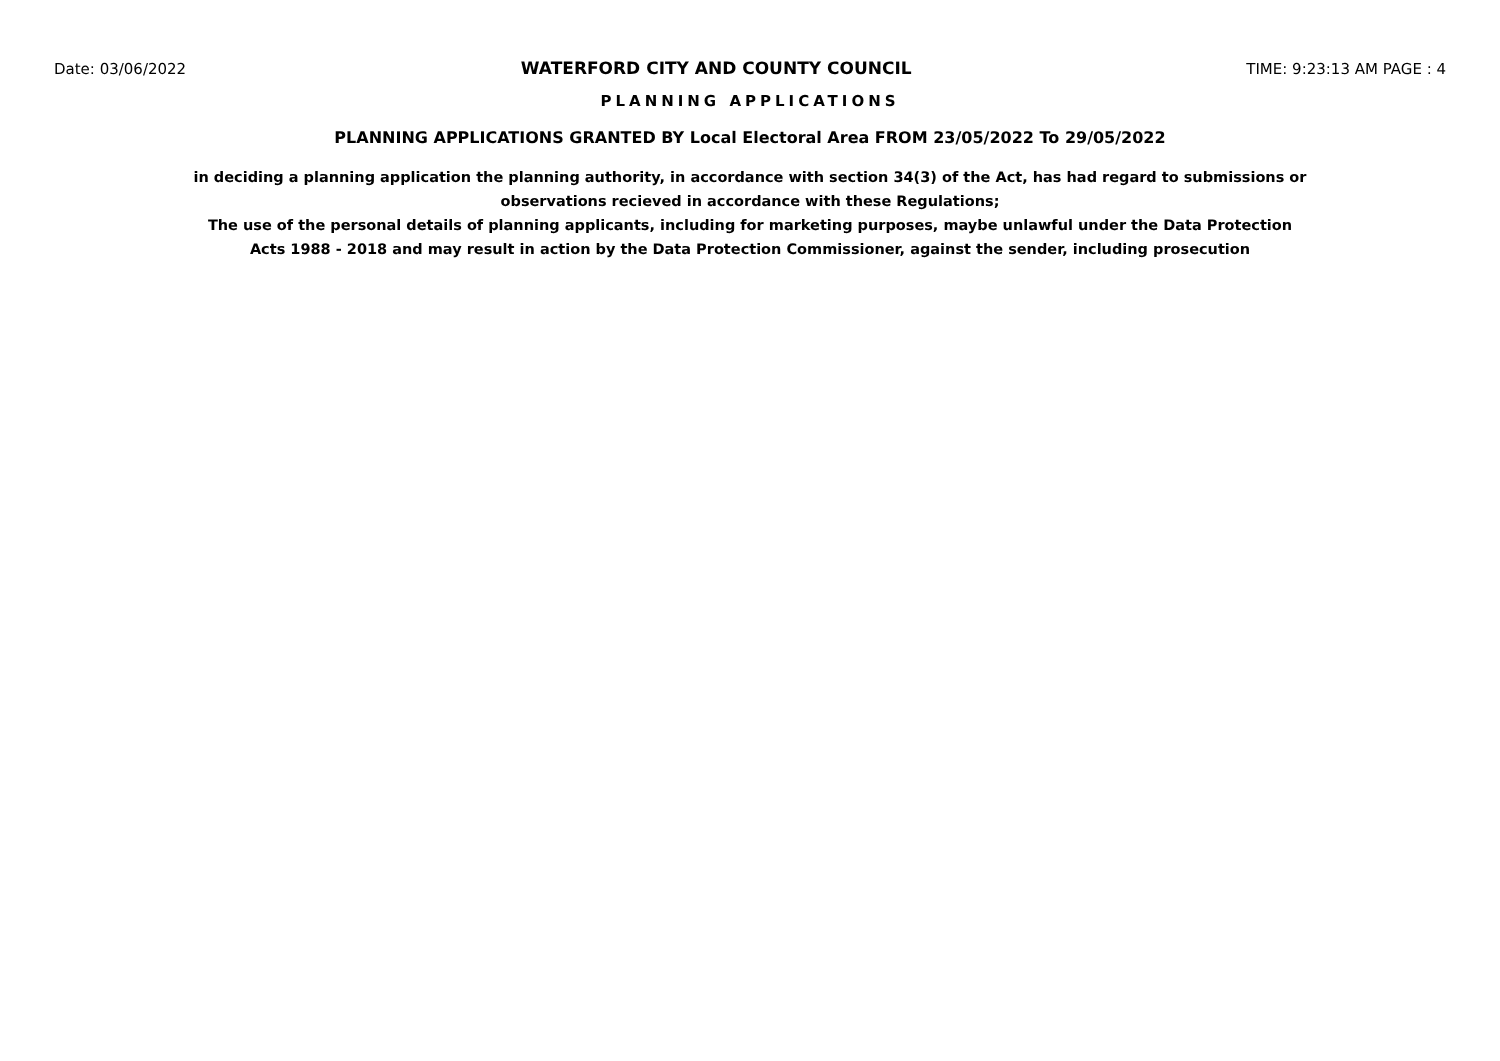Date: 03/06/2022 WATERFORD CITY AND COUNTY COUNCIL TIME: 9:23:13 AM PAGE : 4
PLANNING APPLICATIONS
PLANNING APPLICATIONS GRANTED BY Local Electoral Area FROM 23/05/2022 To 29/05/2022
in deciding a planning application the planning authority, in accordance with section 34(3) of the Act, has had regard to submissions or observations recieved in accordance with these Regulations;
The use of the personal details of planning applicants, including for marketing purposes, maybe unlawful under the Data Protection Acts 1988 - 2018 and may result in action by the Data Protection Commissioner, against the sender, including prosecution